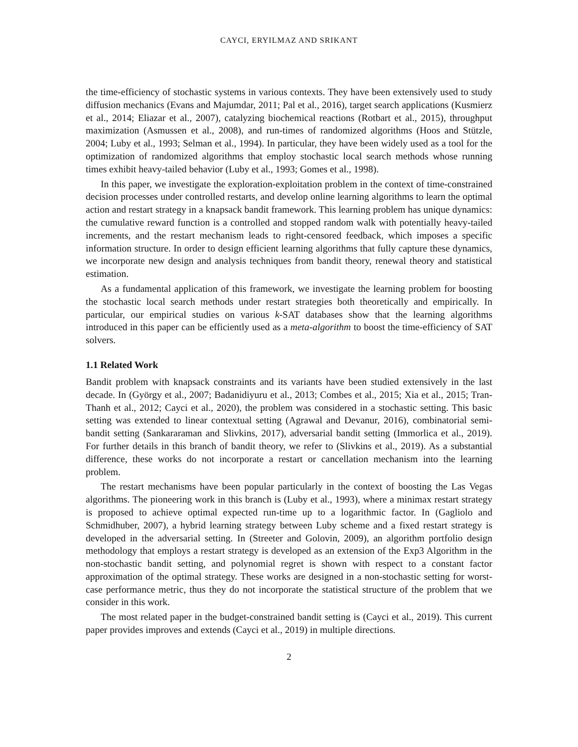CAYCI, ERYILMAZ AND SRIKANT
the time-efficiency of stochastic systems in various contexts. They have been extensively used to study diffusion mechanics (Evans and Majumdar, 2011; Pal et al., 2016), target search applications (Kusmierz et al., 2014; Eliazar et al., 2007), catalyzing biochemical reactions (Rotbart et al., 2015), throughput maximization (Asmussen et al., 2008), and run-times of randomized algorithms (Hoos and Stützle, 2004; Luby et al., 1993; Selman et al., 1994). In particular, they have been widely used as a tool for the optimization of randomized algorithms that employ stochastic local search methods whose running times exhibit heavy-tailed behavior (Luby et al., 1993; Gomes et al., 1998).
In this paper, we investigate the exploration-exploitation problem in the context of time-constrained decision processes under controlled restarts, and develop online learning algorithms to learn the optimal action and restart strategy in a knapsack bandit framework. This learning problem has unique dynamics: the cumulative reward function is a controlled and stopped random walk with potentially heavy-tailed increments, and the restart mechanism leads to right-censored feedback, which imposes a specific information structure. In order to design efficient learning algorithms that fully capture these dynamics, we incorporate new design and analysis techniques from bandit theory, renewal theory and statistical estimation.
As a fundamental application of this framework, we investigate the learning problem for boosting the stochastic local search methods under restart strategies both theoretically and empirically. In particular, our empirical studies on various k-SAT databases show that the learning algorithms introduced in this paper can be efficiently used as a meta-algorithm to boost the time-efficiency of SAT solvers.
1.1 Related Work
Bandit problem with knapsack constraints and its variants have been studied extensively in the last decade. In (György et al., 2007; Badanidiyuru et al., 2013; Combes et al., 2015; Xia et al., 2015; Tran-Thanh et al., 2012; Cayci et al., 2020), the problem was considered in a stochastic setting. This basic setting was extended to linear contextual setting (Agrawal and Devanur, 2016), combinatorial semi-bandit setting (Sankararaman and Slivkins, 2017), adversarial bandit setting (Immorlica et al., 2019). For further details in this branch of bandit theory, we refer to (Slivkins et al., 2019). As a substantial difference, these works do not incorporate a restart or cancellation mechanism into the learning problem.
The restart mechanisms have been popular particularly in the context of boosting the Las Vegas algorithms. The pioneering work in this branch is (Luby et al., 1993), where a minimax restart strategy is proposed to achieve optimal expected run-time up to a logarithmic factor. In (Gagliolo and Schmidhuber, 2007), a hybrid learning strategy between Luby scheme and a fixed restart strategy is developed in the adversarial setting. In (Streeter and Golovin, 2009), an algorithm portfolio design methodology that employs a restart strategy is developed as an extension of the Exp3 Algorithm in the non-stochastic bandit setting, and polynomial regret is shown with respect to a constant factor approximation of the optimal strategy. These works are designed in a non-stochastic setting for worst-case performance metric, thus they do not incorporate the statistical structure of the problem that we consider in this work.
The most related paper in the budget-constrained bandit setting is (Cayci et al., 2019). This current paper provides improves and extends (Cayci et al., 2019) in multiple directions.
2